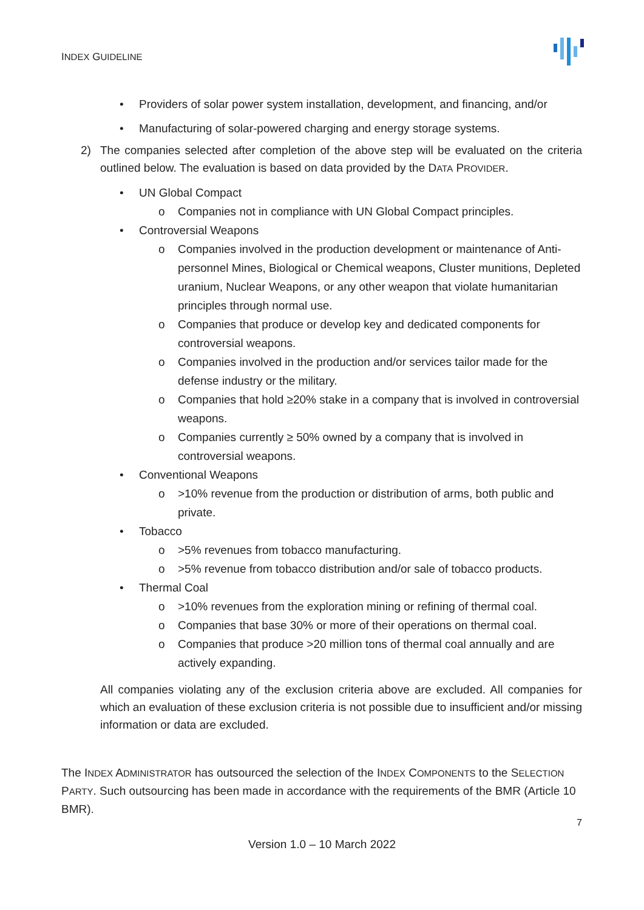INDEX GUIDELINE
• Providers of solar power system installation, development, and financing, and/or
• Manufacturing of solar-powered charging and energy storage systems.
2) The companies selected after completion of the above step will be evaluated on the criteria outlined below. The evaluation is based on data provided by the DATA PROVIDER.
• UN Global Compact
o Companies not in compliance with UN Global Compact principles.
• Controversial Weapons
o Companies involved in the production development or maintenance of Anti-personnel Mines, Biological or Chemical weapons, Cluster munitions, Depleted uranium, Nuclear Weapons, or any other weapon that violate humanitarian principles through normal use.
o Companies that produce or develop key and dedicated components for controversial weapons.
o Companies involved in the production and/or services tailor made for the defense industry or the military.
o Companies that hold ≥20% stake in a company that is involved in controversial weapons.
o Companies currently ≥ 50% owned by a company that is involved in controversial weapons.
• Conventional Weapons
o >10% revenue from the production or distribution of arms, both public and private.
• Tobacco
o >5% revenues from tobacco manufacturing.
o >5% revenue from tobacco distribution and/or sale of tobacco products.
• Thermal Coal
o >10% revenues from the exploration mining or refining of thermal coal.
o Companies that base 30% or more of their operations on thermal coal.
o Companies that produce >20 million tons of thermal coal annually and are actively expanding.
All companies violating any of the exclusion criteria above are excluded. All companies for which an evaluation of these exclusion criteria is not possible due to insufficient and/or missing information or data are excluded.
The INDEX ADMINISTRATOR has outsourced the selection of the INDEX COMPONENTS to the SELECTION PARTY. Such outsourcing has been made in accordance with the requirements of the BMR (Article 10 BMR).
7
Version 1.0 – 10 March 2022